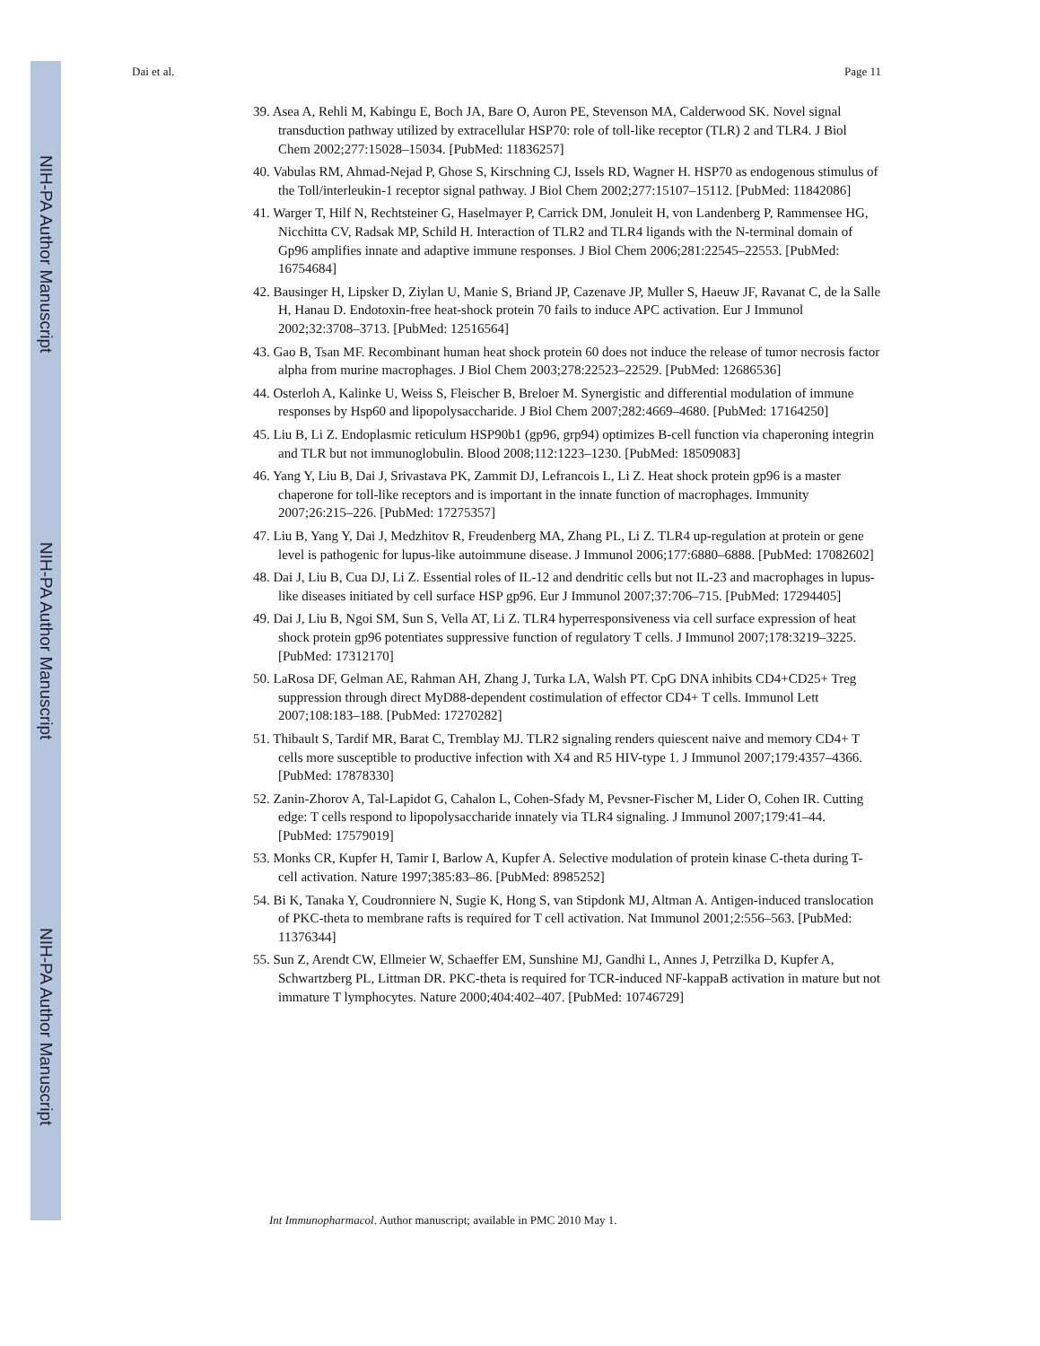NIH-PA Author Manuscript
NIH-PA Author Manuscript
NIH-PA Author Manuscript
Dai et al. Page 11
39. Asea A, Rehli M, Kabingu E, Boch JA, Bare O, Auron PE, Stevenson MA, Calderwood SK. Novel signal transduction pathway utilized by extracellular HSP70: role of toll-like receptor (TLR) 2 and TLR4. J Biol Chem 2002;277:15028–15034. [PubMed: 11836257]
40. Vabulas RM, Ahmad-Nejad P, Ghose S, Kirschning CJ, Issels RD, Wagner H. HSP70 as endogenous stimulus of the Toll/interleukin-1 receptor signal pathway. J Biol Chem 2002;277:15107–15112. [PubMed: 11842086]
41. Warger T, Hilf N, Rechtsteiner G, Haselmayer P, Carrick DM, Jonuleit H, von Landenberg P, Rammensee HG, Nicchitta CV, Radsak MP, Schild H. Interaction of TLR2 and TLR4 ligands with the N-terminal domain of Gp96 amplifies innate and adaptive immune responses. J Biol Chem 2006;281:22545–22553. [PubMed: 16754684]
42. Bausinger H, Lipsker D, Ziylan U, Manie S, Briand JP, Cazenave JP, Muller S, Haeuw JF, Ravanat C, de la Salle H, Hanau D. Endotoxin-free heat-shock protein 70 fails to induce APC activation. Eur J Immunol 2002;32:3708–3713. [PubMed: 12516564]
43. Gao B, Tsan MF. Recombinant human heat shock protein 60 does not induce the release of tumor necrosis factor alpha from murine macrophages. J Biol Chem 2003;278:22523–22529. [PubMed: 12686536]
44. Osterloh A, Kalinke U, Weiss S, Fleischer B, Breloer M. Synergistic and differential modulation of immune responses by Hsp60 and lipopolysaccharide. J Biol Chem 2007;282:4669–4680. [PubMed: 17164250]
45. Liu B, Li Z. Endoplasmic reticulum HSP90b1 (gp96, grp94) optimizes B-cell function via chaperoning integrin and TLR but not immunoglobulin. Blood 2008;112:1223–1230. [PubMed: 18509083]
46. Yang Y, Liu B, Dai J, Srivastava PK, Zammit DJ, Lefrancois L, Li Z. Heat shock protein gp96 is a master chaperone for toll-like receptors and is important in the innate function of macrophages. Immunity 2007;26:215–226. [PubMed: 17275357]
47. Liu B, Yang Y, Dai J, Medzhitov R, Freudenberg MA, Zhang PL, Li Z. TLR4 up-regulation at protein or gene level is pathogenic for lupus-like autoimmune disease. J Immunol 2006;177:6880–6888. [PubMed: 17082602]
48. Dai J, Liu B, Cua DJ, Li Z. Essential roles of IL-12 and dendritic cells but not IL-23 and macrophages in lupus-like diseases initiated by cell surface HSP gp96. Eur J Immunol 2007;37:706–715. [PubMed: 17294405]
49. Dai J, Liu B, Ngoi SM, Sun S, Vella AT, Li Z. TLR4 hyperresponsiveness via cell surface expression of heat shock protein gp96 potentiates suppressive function of regulatory T cells. J Immunol 2007;178:3219–3225. [PubMed: 17312170]
50. LaRosa DF, Gelman AE, Rahman AH, Zhang J, Turka LA, Walsh PT. CpG DNA inhibits CD4+CD25+ Treg suppression through direct MyD88-dependent costimulation of effector CD4+ T cells. Immunol Lett 2007;108:183–188. [PubMed: 17270282]
51. Thibault S, Tardif MR, Barat C, Tremblay MJ. TLR2 signaling renders quiescent naive and memory CD4+ T cells more susceptible to productive infection with X4 and R5 HIV-type 1. J Immunol 2007;179:4357–4366. [PubMed: 17878330]
52. Zanin-Zhorov A, Tal-Lapidot G, Cahalon L, Cohen-Sfady M, Pevsner-Fischer M, Lider O, Cohen IR. Cutting edge: T cells respond to lipopolysaccharide innately via TLR4 signaling. J Immunol 2007;179:41–44. [PubMed: 17579019]
53. Monks CR, Kupfer H, Tamir I, Barlow A, Kupfer A. Selective modulation of protein kinase C-theta during T-cell activation. Nature 1997;385:83–86. [PubMed: 8985252]
54. Bi K, Tanaka Y, Coudronniere N, Sugie K, Hong S, van Stipdonk MJ, Altman A. Antigen-induced translocation of PKC-theta to membrane rafts is required for T cell activation. Nat Immunol 2001;2:556–563. [PubMed: 11376344]
55. Sun Z, Arendt CW, Ellmeier W, Schaeffer EM, Sunshine MJ, Gandhi L, Annes J, Petrzilka D, Kupfer A, Schwartzberg PL, Littman DR. PKC-theta is required for TCR-induced NF-kappaB activation in mature but not immature T lymphocytes. Nature 2000;404:402–407. [PubMed: 10746729]
Int Immunopharmacol. Author manuscript; available in PMC 2010 May 1.